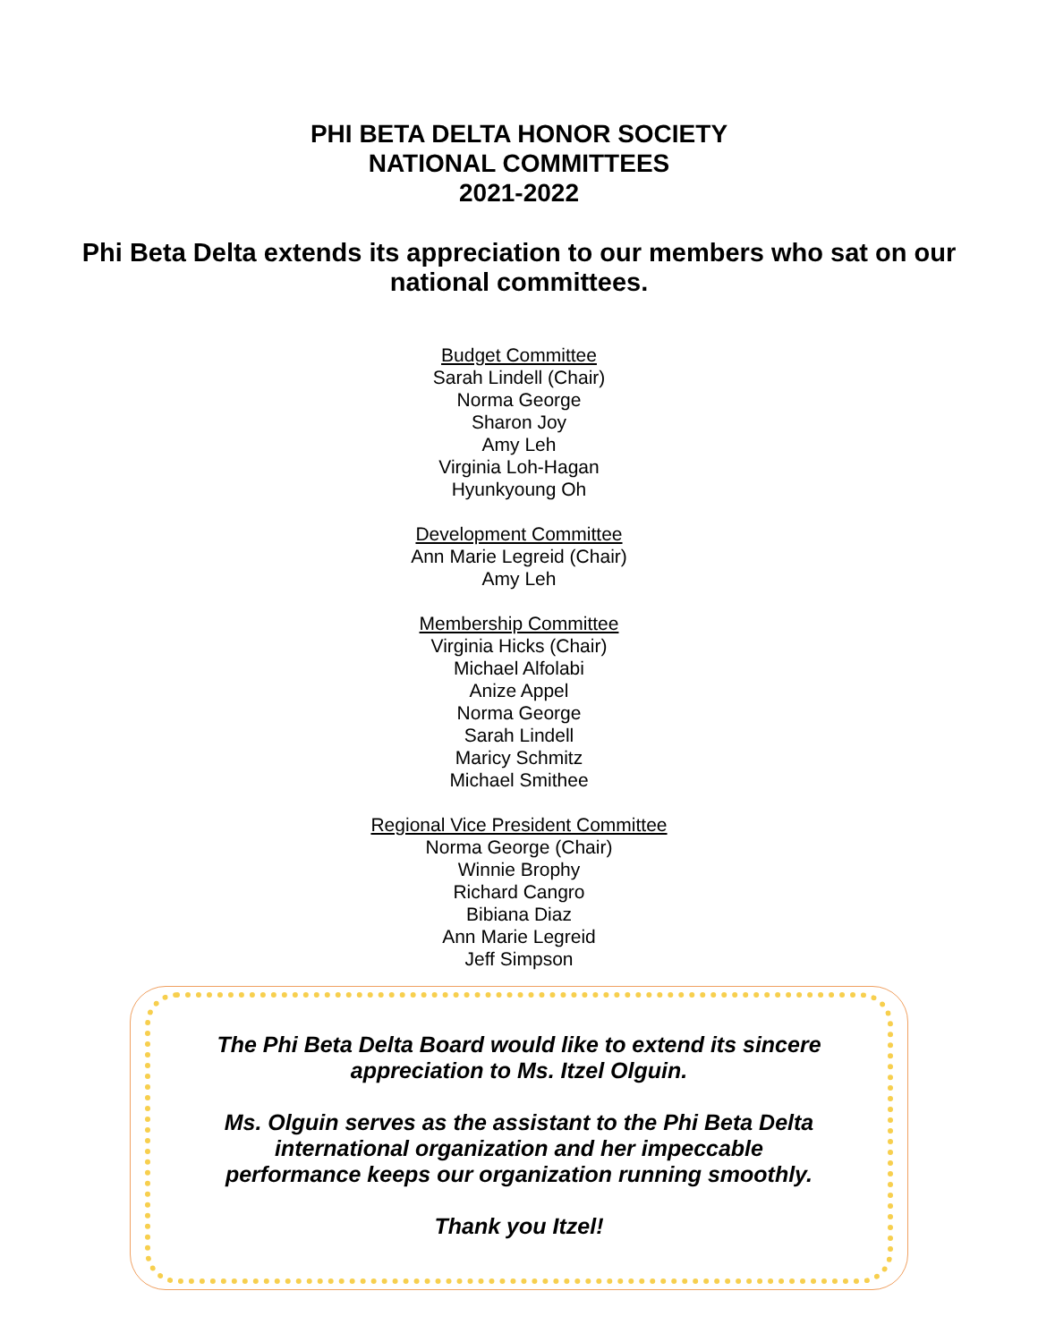PHI BETA DELTA HONOR SOCIETY
NATIONAL COMMITTEES
2021-2022
Phi Beta Delta extends its appreciation to our members who sat on our national committees.
Budget Committee
Sarah Lindell (Chair)
Norma George
Sharon Joy
Amy Leh
Virginia Loh-Hagan
Hyunkyoung Oh
Development Committee
Ann Marie Legreid (Chair)
Amy Leh
Membership Committee
Virginia Hicks (Chair)
Michael Alfolabi
Anize Appel
Norma George
Sarah Lindell
Maricy Schmitz
Michael Smithee
Regional Vice President Committee
Norma George (Chair)
Winnie Brophy
Richard Cangro
Bibiana Diaz
Ann Marie Legreid
Jeff Simpson
The Phi Beta Delta Board would like to extend its sincere
appreciation to Ms. Itzel Olguin.
Ms. Olguin serves as the assistant to the Phi Beta Delta
international organization and her impeccable
performance keeps our organization running smoothly.
Thank you Itzel!